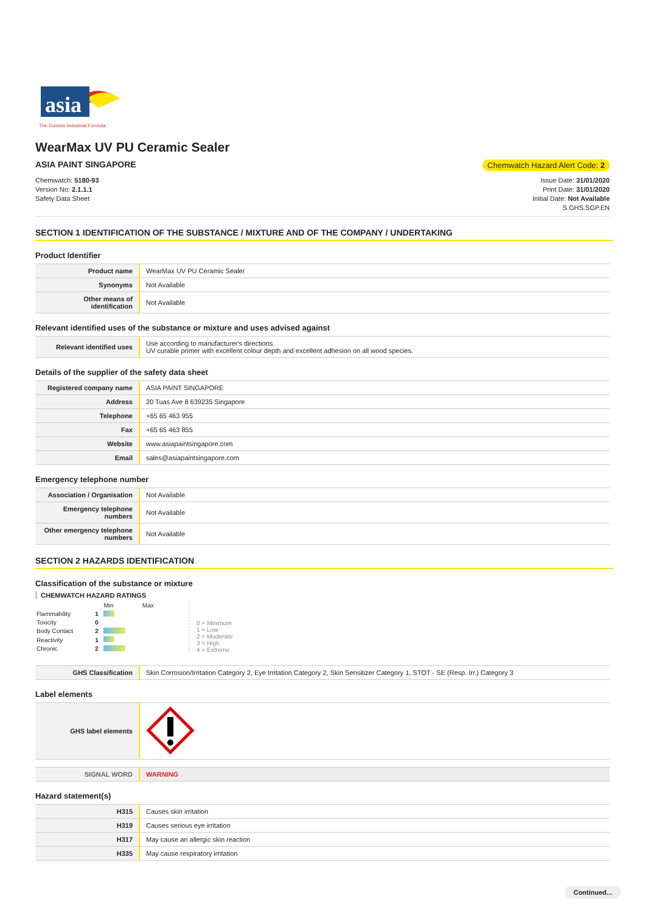asia
The Custom Industrial Formula
WearMax UV PU Ceramic Sealer
ASIA PAINT SINGAPORE Chemwatch Hazard Alert Code: 2
Chemwatch: 5180-93
Version No: 2.1.1.1
Safety Data Sheet
Issue Date: 31/01/2020
Print Date: 31/01/2020
Initial Date: Not Available
S.GHS.SGP.EN
SECTION 1 IDENTIFICATION OF THE SUBSTANCE / MIXTURE AND OF THE COMPANY / UNDERTAKING
Product Identifier
| Product name | WearMax UV PU Ceramic Sealer |
| Synonyms | Not Available |
| Other means of identification | Not Available |
Relevant identified uses of the substance or mixture and uses advised against
| Relevant identified uses | Use according to manufacturer's directions. UV curable primer with excellent colour depth and excellent adhesion on all wood species. |
Details of the supplier of the safety data sheet
| Registered company name | ASIA PAINT SINGAPORE |
| Address | 20 Tuas Ave 8 639235 Singapore |
| Telephone | +65 65 463 955 |
| Fax | +65 65 463 855 |
| Website | www.asiapaintsingapore.com |
| Email | sales@asiapaintsingapore.com |
Emergency telephone number
| Association / Organisation | Not Available |
| Emergency telephone numbers | Not Available |
| Other emergency telephone numbers | Not Available |
SECTION 2 HAZARDS IDENTIFICATION
Classification of the substance or mixture
CHEMWATCH HAZARD RATINGS
| | | Min Max |
| Flammability | 1 | |
| Toxicity | 0 | |
| Body Contact | 2 | |
| Reactivity | 1 | |
| Chronic | 2 | |
0 = Minimum
1 = Low
2 = Moderate
3 = High
4 = Extreme
| GHS Classification | Skin Corrosion/Irritation Category 2, Eye Irritation Category 2, Skin Sensitizer Category 1, STOT - SE (Resp. Irr.) Category 3 |
Label elements
| GHS label elements | |
| SIGNAL WORD | WARNING |
Hazard statement(s)
| H315 | Causes skin irritation |
| H319 | Causes serious eye irritation |
| H317 | May cause an allergic skin reaction |
| H335 | May cause respiratory irritation |
Continued...